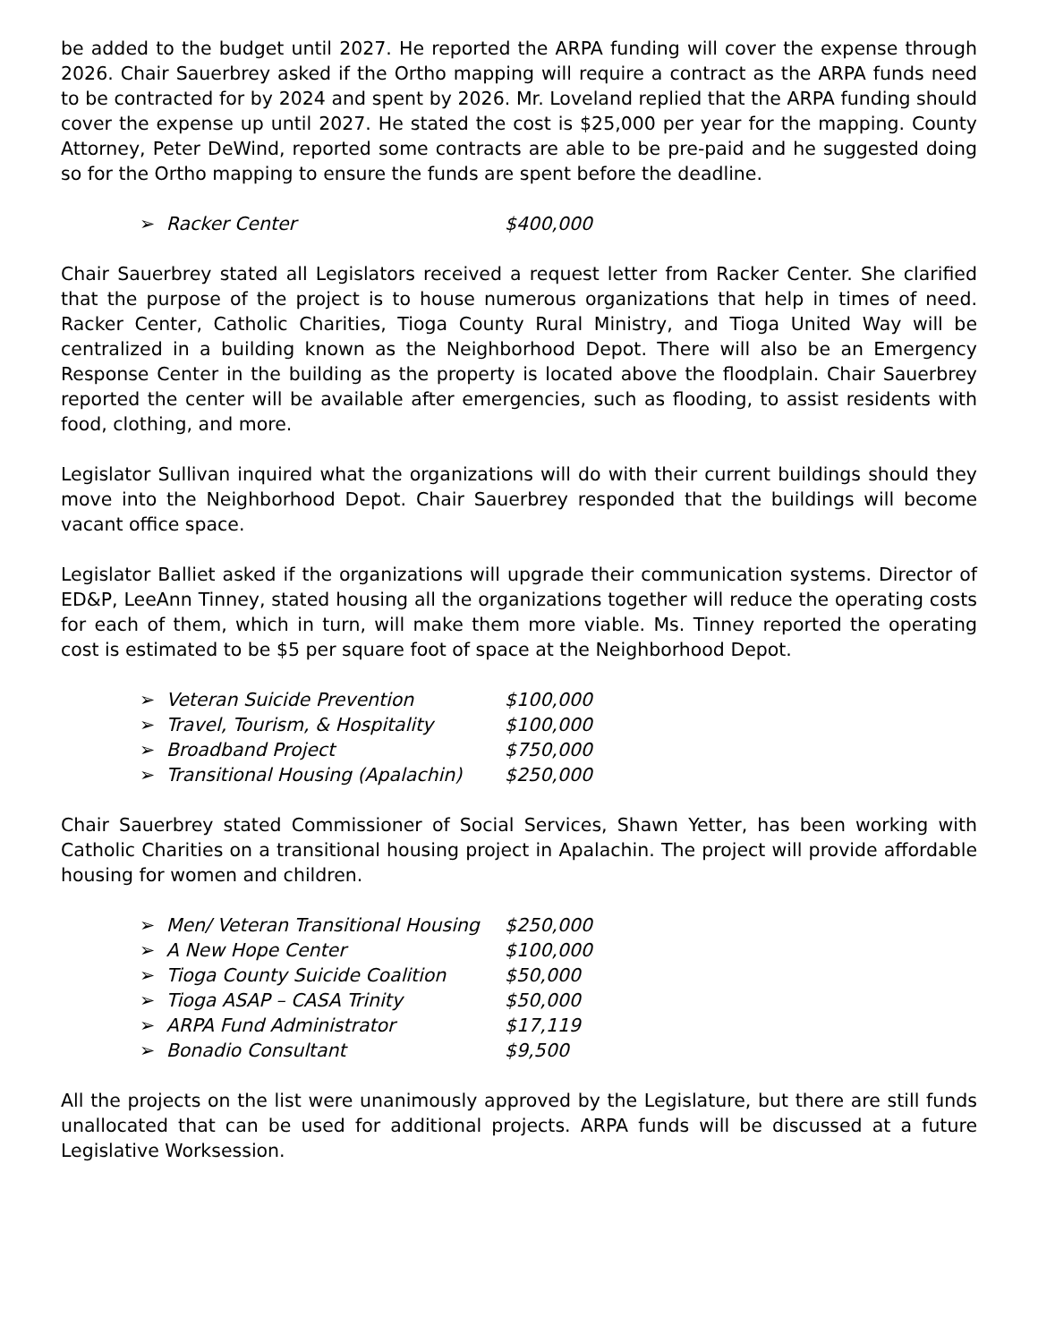be added to the budget until 2027. He reported the ARPA funding will cover the expense through 2026. Chair Sauerbrey asked if the Ortho mapping will require a contract as the ARPA funds need to be contracted for by 2024 and spent by 2026. Mr. Loveland replied that the ARPA funding should cover the expense up until 2027. He stated the cost is $25,000 per year for the mapping. County Attorney, Peter DeWind, reported some contracts are able to be pre-paid and he suggested doing so for the Ortho mapping to ensure the funds are spent before the deadline.
➢ Racker Center $400,000
Chair Sauerbrey stated all Legislators received a request letter from Racker Center. She clarified that the purpose of the project is to house numerous organizations that help in times of need. Racker Center, Catholic Charities, Tioga County Rural Ministry, and Tioga United Way will be centralized in a building known as the Neighborhood Depot. There will also be an Emergency Response Center in the building as the property is located above the floodplain. Chair Sauerbrey reported the center will be available after emergencies, such as flooding, to assist residents with food, clothing, and more.
Legislator Sullivan inquired what the organizations will do with their current buildings should they move into the Neighborhood Depot. Chair Sauerbrey responded that the buildings will become vacant office space.
Legislator Balliet asked if the organizations will upgrade their communication systems. Director of ED&P, LeeAnn Tinney, stated housing all the organizations together will reduce the operating costs for each of them, which in turn, will make them more viable. Ms. Tinney reported the operating cost is estimated to be $5 per square foot of space at the Neighborhood Depot.
➢ Veteran Suicide Prevention $100,000
➢ Travel, Tourism, & Hospitality $100,000
➢ Broadband Project $750,000
➢ Transitional Housing (Apalachin) $250,000
Chair Sauerbrey stated Commissioner of Social Services, Shawn Yetter, has been working with Catholic Charities on a transitional housing project in Apalachin. The project will provide affordable housing for women and children.
➢ Men/ Veteran Transitional Housing $250,000
➢ A New Hope Center $100,000
➢ Tioga County Suicide Coalition $50,000
➢ Tioga ASAP – CASA Trinity $50,000
➢ ARPA Fund Administrator $17,119
➢ Bonadio Consultant $9,500
All the projects on the list were unanimously approved by the Legislature, but there are still funds unallocated that can be used for additional projects. ARPA funds will be discussed at a future Legislative Worksession.